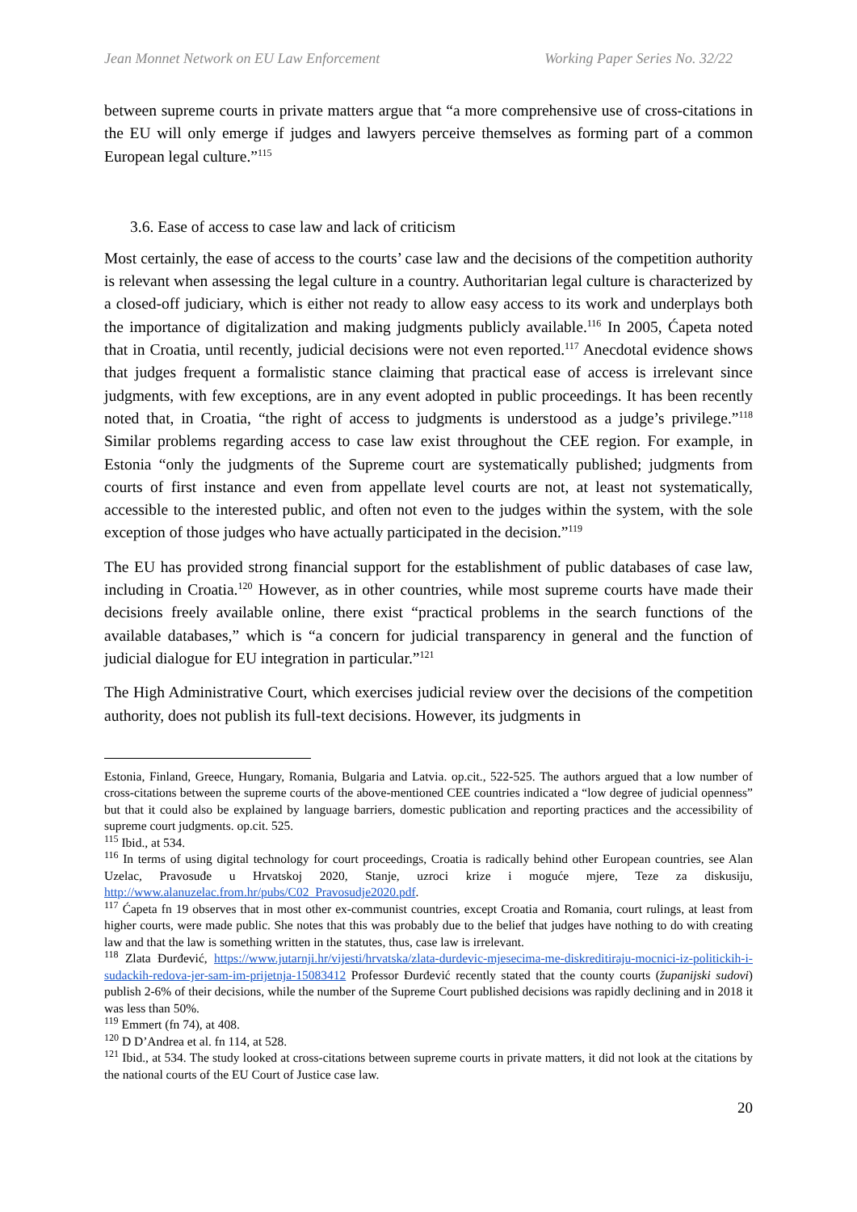Jean Monnet Network on EU Law Enforcement Working Paper Series No. 32/22
between supreme courts in private matters argue that “a more comprehensive use of cross-citations in the EU will only emerge if judges and lawyers perceive themselves as forming part of a common European legal culture.”<sup>115</sup>
3.6. Ease of access to case law and lack of criticism
Most certainly, the ease of access to the courts’ case law and the decisions of the competition authority is relevant when assessing the legal culture in a country. Authoritarian legal culture is characterized by a closed-off judiciary, which is either not ready to allow easy access to its work and underplays both the importance of digitalization and making judgments publicly available.<sup>116</sup> In 2005, Ćapeta noted that in Croatia, until recently, judicial decisions were not even reported.<sup>117</sup> Anecdotal evidence shows that judges frequent a formalistic stance claiming that practical ease of access is irrelevant since judgments, with few exceptions, are in any event adopted in public proceedings. It has been recently noted that, in Croatia, “the right of access to judgments is understood as a judge’s privilege.”<sup>118</sup> Similar problems regarding access to case law exist throughout the CEE region. For example, in Estonia “only the judgments of the Supreme court are systematically published; judgments from courts of first instance and even from appellate level courts are not, at least not systematically, accessible to the interested public, and often not even to the judges within the system, with the sole exception of those judges who have actually participated in the decision.”<sup>119</sup>
The EU has provided strong financial support for the establishment of public databases of case law, including in Croatia.<sup>120</sup> However, as in other countries, while most supreme courts have made their decisions freely available online, there exist “practical problems in the search functions of the available databases,” which is “a concern for judicial transparency in general and the function of judicial dialogue for EU integration in particular.”<sup>121</sup>
The High Administrative Court, which exercises judicial review over the decisions of the competition authority, does not publish its full-text decisions. However, its judgments in
Estonia, Finland, Greece, Hungary, Romania, Bulgaria and Latvia. op.cit., 522-525. The authors argued that a low number of cross-citations between the supreme courts of the above-mentioned CEE countries indicated a “low degree of judicial openness” but that it could also be explained by language barriers, domestic publication and reporting practices and the accessibility of supreme court judgments. op.cit. 525.
<sup>115</sup> Ibid., at 534.
<sup>116</sup> In terms of using digital technology for court proceedings, Croatia is radically behind other European countries, see Alan Uzelac, Pravosuđe u Hrvatskoj 2020, Stanje, uzroci krize i moguće mjere, Teze za diskusiju, http://www.alanuzelac.from.hr/pubs/C02_Pravosudje2020.pdf.
<sup>117</sup> Ćapeta fn 19 observes that in most other ex-communist countries, except Croatia and Romania, court rulings, at least from higher courts, were made public. She notes that this was probably due to the belief that judges have nothing to do with creating law and that the law is something written in the statutes, thus, case law is irrelevant.
<sup>118</sup> Zlata Đurđević, https://www.jutarnji.hr/vijesti/hrvatska/zlata-durdevic-mjesecima-me-diskreditiraju-mocnici-iz-politickih-i-sudackih-redova-jer-sam-im-prijetnja-15083412 Professor Đurđević recently stated that the county courts (županijski sudovi) publish 2-6% of their decisions, while the number of the Supreme Court published decisions was rapidly declining and in 2018 it was less than 50%.
<sup>119</sup> Emmert (fn 74), at 408.
<sup>120</sup> D D’Andrea et al. fn 114, at 528.
<sup>121</sup> Ibid., at 534. The study looked at cross-citations between supreme courts in private matters, it did not look at the citations by the national courts of the EU Court of Justice case law.
20